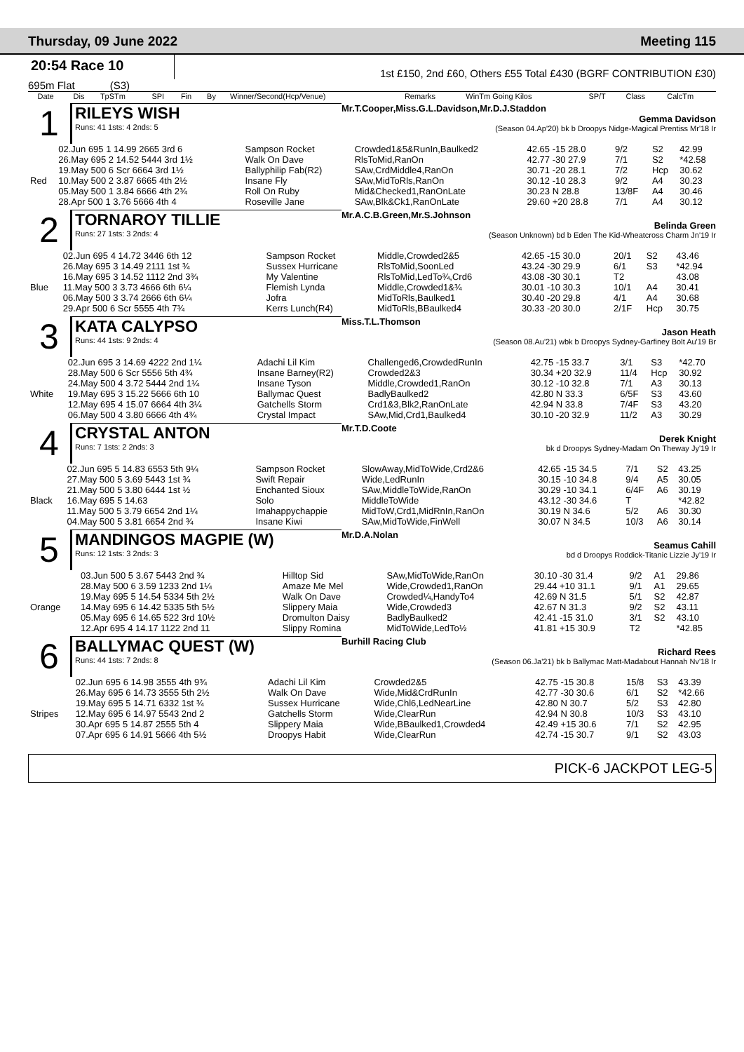Thursday, 09 June 2022 Meeting 115
20:54 Race 10
1st £150, 2nd £60, Others £55 Total £430 (BGRF CONTRIBUTION £30)
695m Flat (S3)
| | Date | Dis | TpSTm | SPI | Fin | By | Winner/Second(Hcp/Venue) | Remarks | WinTm Going Kilos | SP/T | Class | CalcTm |
| --- | --- | --- | --- | --- | --- | --- | --- | --- | --- | --- | --- | --- |
1
RILEYS WISH
Runs: 41 1sts: 4 2nds: 5
Mr.T.Cooper,Miss.G.L.Davidson,Mr.D.J.Staddon
Gemma Davidson
(Season 04.Ap'20) bk b Droopys Nidge-Magical Prentiss Mr'18 Ir
| | 02.Jun 695 1 14.99 2665 3rd 6 | Sampson Rocket | Crowded1&5&RunIn,Baulked2 | 42.65 -15 28.0 | 9/2 | S2 | 42.99 |
| | 26.May 695 2 14.52 5444 3rd 1½ | Walk On Dave | RlsToMid,RanOn | 42.77 -30 27.9 | 7/1 | S2 | *42.58 |
| | 19.May 500 6 Scr 6664 3rd 1½ | Ballyphilip Fab(R2) | SAw,CrdMiddle4,RanOn | 30.71 -20 28.1 | 7/2 | Hcp | 30.62 |
| Red | 10.May 500 2 3.87 6665 4th 2½ | Insane Fly | SAw,MidToRls,RanOn | 30.12 -10 28.3 | 9/2 | A4 | 30.23 |
| | 05.May 500 1 3.84 6666 4th 2¾ | Roll On Ruby | Mid&Checked1,RanOnLate | 30.23 N 28.8 | 13/8F | A4 | 30.46 |
| | 28.Apr 500 1 3.76 5666 4th 4 | Roseville Jane | SAw,Blk&Ck1,RanOnLate | 29.60 +20 28.8 | 7/1 | A4 | 30.12 |
2
TORNAROY TILLIE
Runs: 27 1sts: 3 2nds: 4
Mr.A.C.B.Green,Mr.S.Johnson
Belinda Green
(Season Unknown) bd b Eden The Kid-Wheatcross Charm Jn'19 Ir
| | 02.Jun 695 4 14.72 3446 6th 12 | Sampson Rocket | Middle,Crowded2&5 | 42.65 -15 30.0 | 20/1 | S2 | 43.46 |
| | 26.May 695 3 14.49 2111 1st ¾ | Sussex Hurricane | RlsToMid,SoonLed | 43.24 -30 29.9 | 6/1 | S3 | *42.94 |
| | 16.May 695 3 14.52 1112 2nd 3¾ | My Valentine | RlsToMid,LedTo¾,Crd6 | 43.08 -30 30.1 | T2 | | 43.08 |
| Blue | 11.May 500 3 3.73 4666 6th 6¼ | Flemish Lynda | Middle,Crowded1&¾ | 30.01 -10 30.3 | 10/1 | A4 | 30.41 |
| | 06.May 500 3 3.74 2666 6th 6¼ | Jofra | MidToRls,Baulked1 | 30.40 -20 29.8 | 4/1 | A4 | 30.68 |
| | 29.Apr 500 6 Scr 5555 4th 7¾ | Kerrs Lunch(R4) | MidToRls,BBaulked4 | 30.33 -20 30.0 | 2/1F | Hcp | 30.75 |
3
KATA CALYPSO
Runs: 44 1sts: 9 2nds: 4
Miss.T.L.Thomson
Jason Heath
(Season 08.Au'21) wbk b Droopys Sydney-Garfiney Bolt Au'19 Br
| | 02.Jun 695 3 14.69 4222 2nd 1¼ | Adachi Lil Kim | Challenged6,CrowdedRunIn | 42.75 -15 33.7 | 3/1 | S3 | *42.70 |
| | 28.May 500 6 Scr 5556 5th 4¾ | Insane Barney(R2) | Crowded2&3 | 30.34 +20 32.9 | 11/4 | Hcp | 30.92 |
| | 24.May 500 4 3.72 5444 2nd 1¼ | Insane Tyson | Middle,Crowded1,RanOn | 30.12 -10 32.8 | 7/1 | A3 | 30.13 |
| White | 19.May 695 3 15.22 5666 6th 10 | Ballymac Quest | BadlyBaulked2 | 42.80 N 33.3 | 6/5F | S3 | 43.60 |
| | 12.May 695 4 15.07 6664 4th 3¼ | Gatchells Storm | Crd1&3,Blk2,RanOnLate | 42.94 N 33.8 | 7/4F | S3 | 43.20 |
| | 06.May 500 4 3.80 6666 4th 4¾ | Crystal Impact | SAw,Mid,Crd1,Baulked4 | 30.10 -20 32.9 | 11/2 | A3 | 30.29 |
4
CRYSTAL ANTON
Runs: 7 1sts: 2 2nds: 3
Mr.T.D.Coote
Derek Knight
bk d Droopys Sydney-Madam On Theway Jy'19 Ir
| | 02.Jun 695 5 14.83 6553 5th 9¼ | Sampson Rocket | SlowAway,MidToWide,Crd2&6 | 42.65 -15 34.5 | 7/1 | S2 | 43.25 |
| | 27.May 500 5 3.69 5443 1st ¾ | Swift Repair | Wide,LedRunIn | 30.15 -10 34.8 | 9/4 | A5 | 30.05 |
| | 21.May 500 5 3.80 6444 1st ½ | Enchanted Sioux | SAw,MiddleToWide,RanOn | 30.29 -10 34.1 | 6/4F | A6 | 30.19 |
| Black | 16.May 695 5 14.63 | Solo | MiddleToWide | 43.12 -30 34.6 | T | | *42.82 |
| | 11.May 500 5 3.79 6654 2nd 1¼ | Imahappychappie | MidToW,Crd1,MidRnIn,RanOn | 30.19 N 34.6 | 5/2 | A6 | 30.30 |
| | 04.May 500 5 3.81 6654 2nd ¾ | Insane Kiwi | SAw,MidToWide,FinWell | 30.07 N 34.5 | 10/3 | A6 | 30.14 |
5
MANDINGOS MAGPIE (W)
Runs: 12 1sts: 3 2nds: 3
Mr.D.A.Nolan
Seamus Cahill
bd d Droopys Roddick-Titanic Lizzie Jy'19 Ir
| | 03.Jun 500 5 3.67 5443 2nd ¾ | Hilltop Sid | SAw,MidToWide,RanOn | 30.10 -30 31.4 | 9/2 | A1 | 29.86 |
| | 28.May 500 6 3.59 1233 2nd 1¼ | Amaze Me Mel | Wide,Crowded1,RanOn | 29.44 +10 31.1 | 9/1 | A1 | 29.65 |
| | 19.May 695 5 14.54 5334 5th 2½ | Walk On Dave | Crowded¼,HandyTo4 | 42.69 N 31.5 | 5/1 | S2 | 42.87 |
| Orange | 14.May 695 6 14.42 5335 5th 5½ | Slippery Maia | Wide,Crowded3 | 42.67 N 31.3 | 9/2 | S2 | 43.11 |
| | 05.May 695 6 14.65 522 3rd 10½ | Dromulton Daisy | BadlyBaulked2 | 42.41 -15 31.0 | 3/1 | S2 | 43.10 |
| | 12.Apr 695 4 14.17 1122 2nd 11 | Slippy Romina | MidToWide,LedTo½ | 41.81 +15 30.9 | T2 | | *42.85 |
6
BALLYMAC QUEST (W)
Runs: 44 1sts: 7 2nds: 8
Burhill Racing Club
Richard Rees
(Season 06.Ja'21) bk b Ballymac Matt-Madabout Hannah Nv'18 Ir
| | 02.Jun 695 6 14.98 3555 4th 9¾ | Adachi Lil Kim | Crowded2&5 | 42.75 -15 30.8 | 15/8 | S3 | 43.39 |
| | 26.May 695 6 14.73 3555 5th 2½ | Walk On Dave | Wide,Mid&CrdRunIn | 42.77 -30 30.6 | 6/1 | S2 | *42.66 |
| | 19.May 695 5 14.71 6332 1st ¾ | Sussex Hurricane | Wide,Chl6,LedNearLine | 42.80 N 30.7 | 5/2 | S3 | 42.80 |
| Stripes | 12.May 695 6 14.97 5543 2nd 2 | Gatchells Storm | Wide,ClearRun | 42.94 N 30.8 | 10/3 | S3 | 43.10 |
| | 30.Apr 695 5 14.87 2555 5th 4 | Slippery Maia | Wide,BBaulked1,Crowded4 | 42.49 +15 30.6 | 7/1 | S2 | 42.95 |
| | 07.Apr 695 6 14.91 5666 4th 5½ | Droopys Habit | Wide,ClearRun | 42.74 -15 30.7 | 9/1 | S2 | 43.03 |
PICK-6 JACKPOT LEG-5